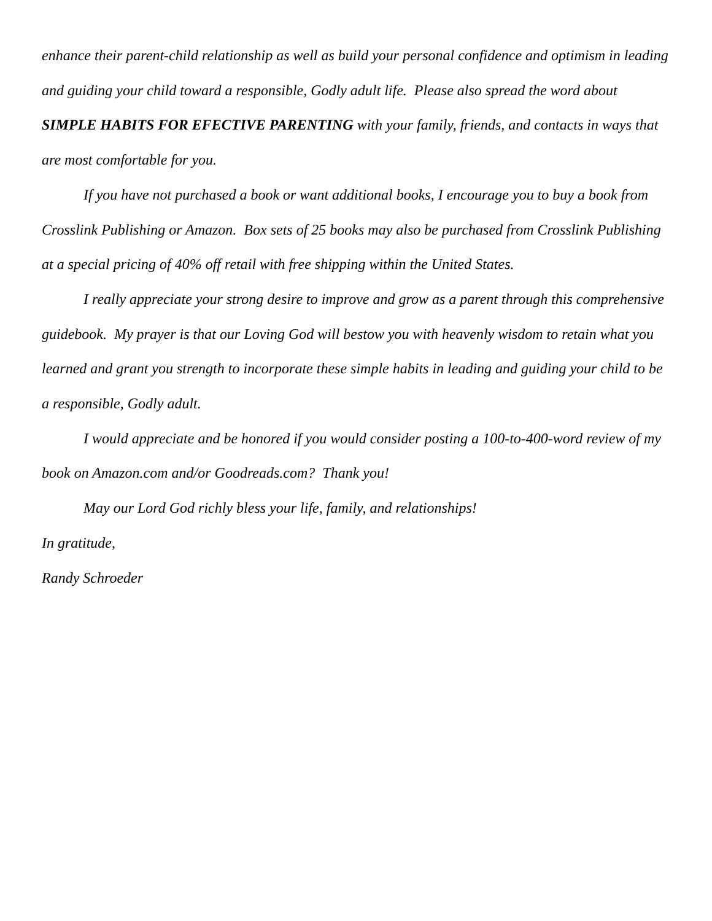enhance their parent-child relationship as well as build your personal confidence and optimism in leading and guiding your child toward a responsible, Godly adult life. Please also spread the word about SIMPLE HABITS FOR EFECTIVE PARENTING with your family, friends, and contacts in ways that are most comfortable for you.
If you have not purchased a book or want additional books, I encourage you to buy a book from Crosslink Publishing or Amazon. Box sets of 25 books may also be purchased from Crosslink Publishing at a special pricing of 40% off retail with free shipping within the United States.
I really appreciate your strong desire to improve and grow as a parent through this comprehensive guidebook. My prayer is that our Loving God will bestow you with heavenly wisdom to retain what you learned and grant you strength to incorporate these simple habits in leading and guiding your child to be a responsible, Godly adult.
I would appreciate and be honored if you would consider posting a 100-to-400-word review of my book on Amazon.com and/or Goodreads.com? Thank you!
May our Lord God richly bless your life, family, and relationships!
In gratitude,
Randy Schroeder